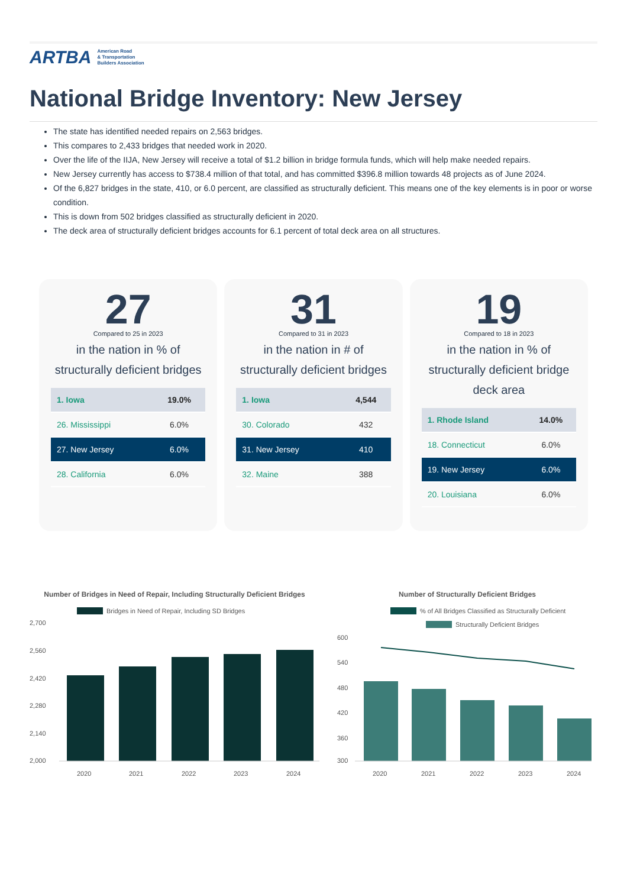ARTBA American Road
& Transportation
Builders Association
National Bridge Inventory: New Jersey
The state has identified needed repairs on 2,563 bridges.
This compares to 2,433 bridges that needed work in 2020.
Over the life of the IIJA, New Jersey will receive a total of $1.2 billion in bridge formula funds, which will help make needed repairs.
New Jersey currently has access to $738.4 million of that total, and has committed $396.8 million towards 48 projects as of June 2024.
Of the 6,827 bridges in the state, 410, or 6.0 percent, are classified as structurally deficient. This means one of the key elements is in poor or worse condition.
This is down from 502 bridges classified as structurally deficient in 2020.
The deck area of structurally deficient bridges accounts for 6.1 percent of total deck area on all structures.
27
Compared to 25 in 2023
in the nation in % of structurally deficient bridges
| 1. Iowa | 19.0% |
| 26. Mississippi | 6.0% |
| 27. New Jersey | 6.0% |
| 28. California | 6.0% |
31
Compared to 31 in 2023
in the nation in # of structurally deficient bridges
| 1. Iowa | 4,544 |
| 30. Colorado | 432 |
| 31. New Jersey | 410 |
| 32. Maine | 388 |
19
Compared to 18 in 2023
in the nation in % of structurally deficient bridge deck area
| 1. Rhode Island | 14.0% |
| 18. Connecticut | 6.0% |
| 19. New Jersey | 6.0% |
| 20. Louisiana | 6.0% |
Number of Bridges in Need of Repair, Including Structurally Deficient Bridges
Bridges in Need of Repair, Including SD Bridges
2,700
2,560
2,420
2,280
2,140
2,000
2020
2021
2022
2023
2024
Number of Structurally Deficient Bridges
% of All Bridges Classified as Structurally Deficient
Structurally Deficient Bridges
600
540
480
420
360
300
2020
2021
2022
2023
2024